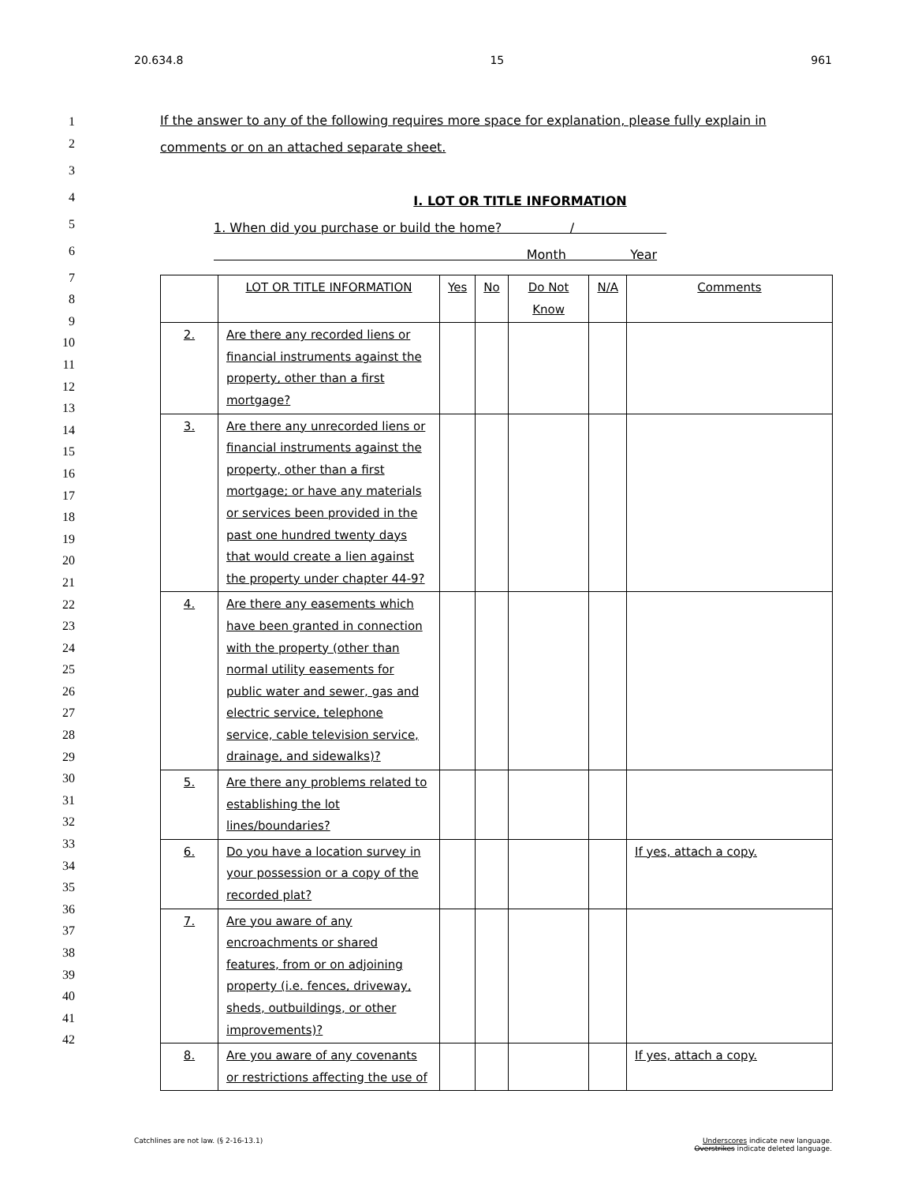20.634.8 15 961
1
2
3
4
5
6
7
8
9
10
11
12
13
14
15
16
17
18
19
20
21
22
23
24
25
26
27
28
29
30
31
32
33
34
35
36
37
38
39
40
41
42
If the answer to any of the following requires more space for explanation, please fully explain in comments or on an attached separate sheet.
I. LOT OR TITLE INFORMATION
1. When did you purchase or build the home? /
Month Year
| | LOT OR TITLE INFORMATION | Yes | No | Do Not Know | N/A | Comments |
| --- | --- | --- | --- | --- | --- | --- |
| 2. | Are there any recorded liens or financial instruments against the property, other than a first mortgage? | | | | | |
| 3. | Are there any unrecorded liens or financial instruments against the property, other than a first mortgage; or have any materials or services been provided in the past one hundred twenty days that would create a lien against the property under chapter 44-9? | | | | | |
| 4. | Are there any easements which have been granted in connection with the property (other than normal utility easements for public water and sewer, gas and electric service, telephone service, cable television service, drainage, and sidewalks)? | | | | | |
| 5. | Are there any problems related to establishing the lot lines/boundaries? | | | | | |
| 6. | Do you have a location survey in your possession or a copy of the recorded plat? | | | | | If yes, attach a copy. |
| 7. | Are you aware of any encroachments or shared features, from or on adjoining property (i.e. fences, driveway, sheds, outbuildings, or other improvements)? | | | | | |
| 8. | Are you aware of any covenants or restrictions affecting the use of | | | | | If yes, attach a copy. |
Catchlines are not law. (§ 2-16-13.1) Underscores indicate new language.
Overstrikes indicate deleted language.